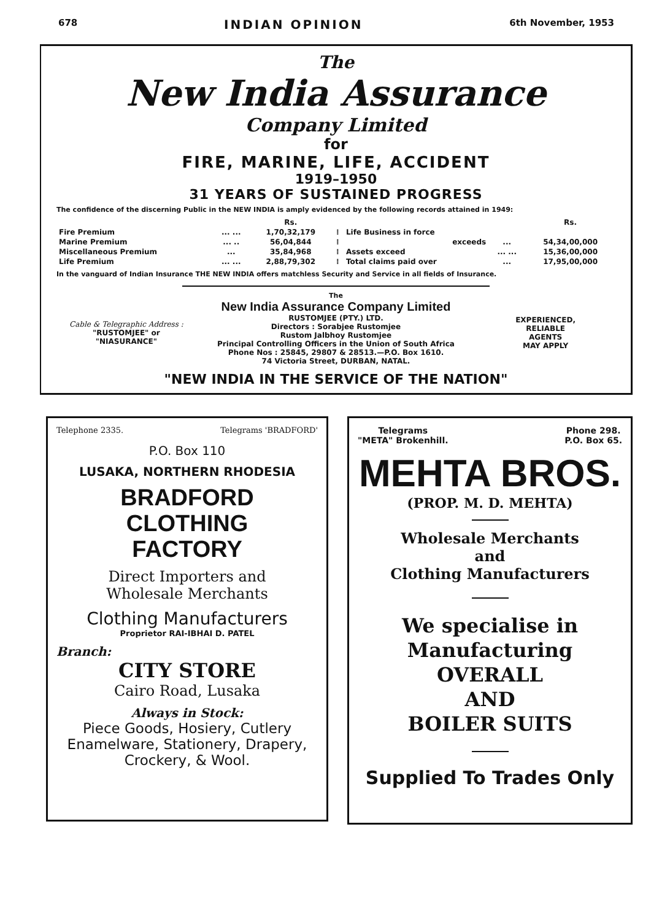678 INDIAN OPINION 6th November, 1953
The
New India Assurance
Company Limited
for
FIRE, MARINE, LIFE, ACCIDENT
1919–1950
31 YEARS OF SUSTAINED PROGRESS
The confidence of the discerning Public in the NEW INDIA is amply evidenced by the following records attained in 1949:
| | | Rs. | | | | Rs. |
| Fire Premium | ... ... | 1,70,32,179 | ⁞ | Life Business in force | | |
| Marine Premium | ... .. | 56,04,844 | ⁞ | exceeds | ... | 54,34,00,000 |
| Miscellaneous Premium | ... | 35,84,968 | ⁞ | Assets exceed | ... ... | 15,36,00,000 |
| Life Premium | ... ... | 2,88,79,302 | ⁞ | Total claims paid over | ... | 17,95,00,000 |
In the vanguard of Indian Insurance THE NEW INDIA offers matchless Security and Service in all fields of Insurance.
The
Cable & Telegraphic Address :
"RUSTOMJEE" or
"NIASURANCE"
New India Assurance Company Limited
RUSTOMJEE (PTY.) LTD.
Directors : Sorabjee Rustomjee
Rustom Jalbhoy Rustomjee
Principal Controlling Officers in the Union of South Africa
Phone Nos : 25845, 29807 & 28513.—P.O. Box 1610.
74 Victoria Street, DURBAN, NATAL.
EXPERIENCED,
RELIABLE
AGENTS
MAY APPLY
"NEW INDIA IN THE SERVICE OF THE NATION"
Telephone 2335. Telegrams 'BRADFORD'
P.O. Box 110
LUSAKA, NORTHERN RHODESIA
BRADFORD CLOTHING
FACTORY
Direct Importers and
Wholesale Merchants
Clothing Manufacturers
Proprietor RAI-IBHAI D. PATEL
Branch:
CITY STORE
Cairo Road, Lusaka
Always in Stock:
Piece Goods, Hosiery, Cutlery Enamelware, Stationery, Drapery, Crockery, & Wool.
Telegrams
"META" Brokenhill. Phone 298.
P.O. Box 65.
MEHTA BROS.
(PROP. M. D. MEHTA)
Wholesale Merchants
and
Clothing Manufacturers
We specialise in
Manufacturing
OVERALL
AND
BOILER SUITS
Supplied To Trades Only